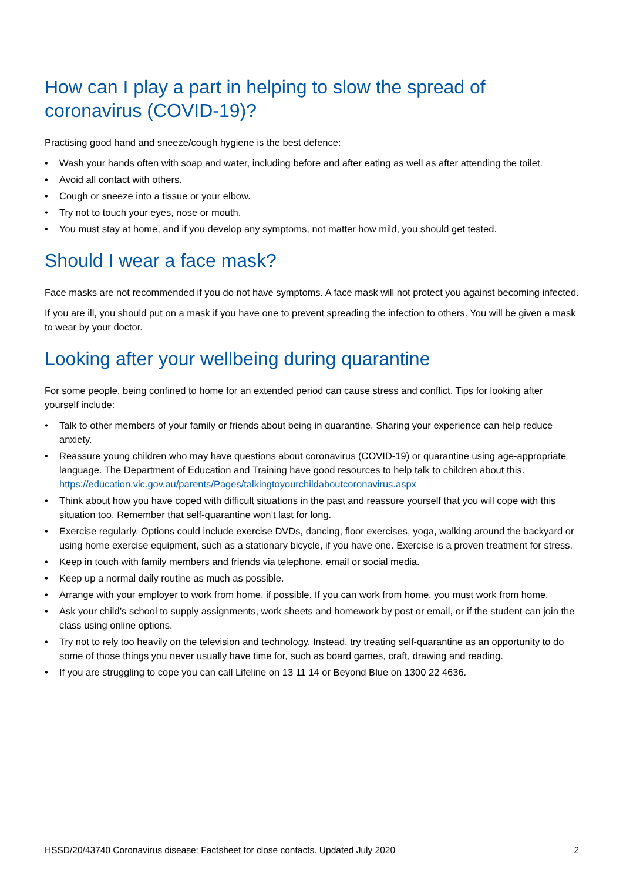How can I play a part in helping to slow the spread of coronavirus (COVID-19)?
Practising good hand and sneeze/cough hygiene is the best defence:
• Wash your hands often with soap and water, including before and after eating as well as after attending the toilet.
• Avoid all contact with others.
• Cough or sneeze into a tissue or your elbow.
• Try not to touch your eyes, nose or mouth.
• You must stay at home, and if you develop any symptoms, not matter how mild, you should get tested.
Should I wear a face mask?
Face masks are not recommended if you do not have symptoms. A face mask will not protect you against becoming infected.
If you are ill, you should put on a mask if you have one to prevent spreading the infection to others. You will be given a mask to wear by your doctor.
Looking after your wellbeing during quarantine
For some people, being confined to home for an extended period can cause stress and conflict. Tips for looking after yourself include:
• Talk to other members of your family or friends about being in quarantine. Sharing your experience can help reduce anxiety.
• Reassure young children who may have questions about coronavirus (COVID-19) or quarantine using age-appropriate language. The Department of Education and Training have good resources to help talk to children about this. https://education.vic.gov.au/parents/Pages/talkingtoyourchildaboutcoronavirus.aspx
• Think about how you have coped with difficult situations in the past and reassure yourself that you will cope with this situation too. Remember that self-quarantine won’t last for long.
• Exercise regularly. Options could include exercise DVDs, dancing, floor exercises, yoga, walking around the backyard or using home exercise equipment, such as a stationary bicycle, if you have one. Exercise is a proven treatment for stress.
• Keep in touch with family members and friends via telephone, email or social media.
• Keep up a normal daily routine as much as possible.
• Arrange with your employer to work from home, if possible. If you can work from home, you must work from home.
• Ask your child’s school to supply assignments, work sheets and homework by post or email, or if the student can join the class using online options.
• Try not to rely too heavily on the television and technology. Instead, try treating self-quarantine as an opportunity to do some of those things you never usually have time for, such as board games, craft, drawing and reading.
• If you are struggling to cope you can call Lifeline on 13 11 14 or Beyond Blue on 1300 22 4636.
HSSD/20/43740 Coronavirus disease: Factsheet for close contacts. Updated July 2020 2